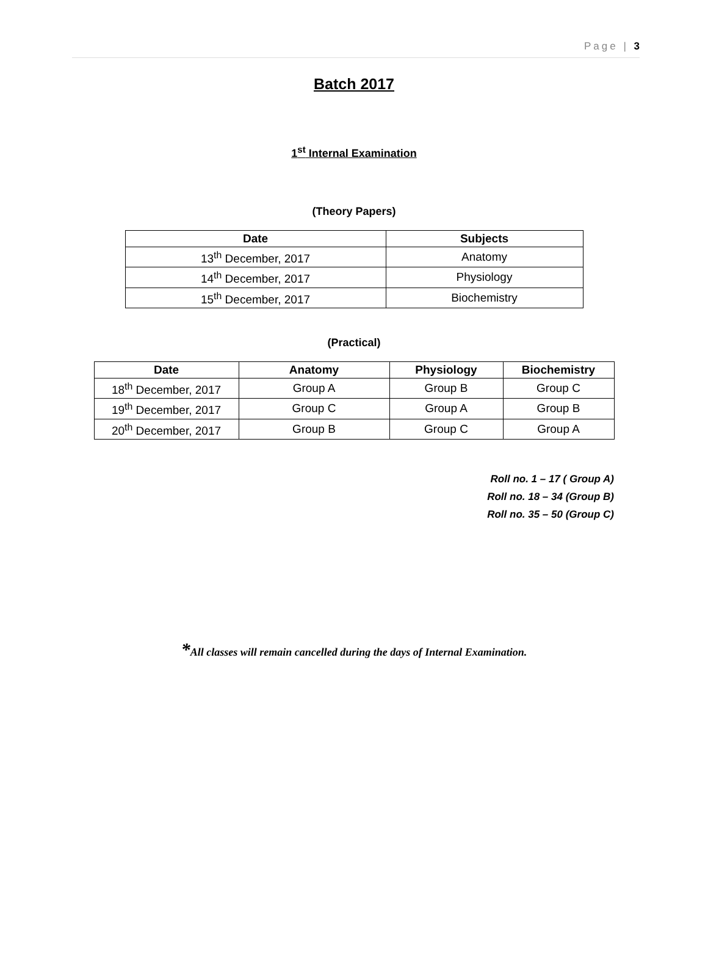Page | 3
Batch 2017
1<sup>st</sup> Internal Examination
(Theory Papers)
| Date | Subjects |
| --- | --- |
| 13<sup>th</sup> December, 2017 | Anatomy |
| 14<sup>th</sup> December, 2017 | Physiology |
| 15<sup>th</sup> December, 2017 | Biochemistry |
(Practical)
| Date | Anatomy | Physiology | Biochemistry |
| --- | --- | --- | --- |
| 18<sup>th</sup> December, 2017 | Group A | Group B | Group C |
| 19<sup>th</sup> December, 2017 | Group C | Group A | Group B |
| 20<sup>th</sup> December, 2017 | Group B | Group C | Group A |
Roll no. 1 – 17 ( Group A)
Roll no. 18 – 34 (Group B)
Roll no. 35 – 50 (Group C)
*All classes will remain cancelled during the days of Internal Examination.